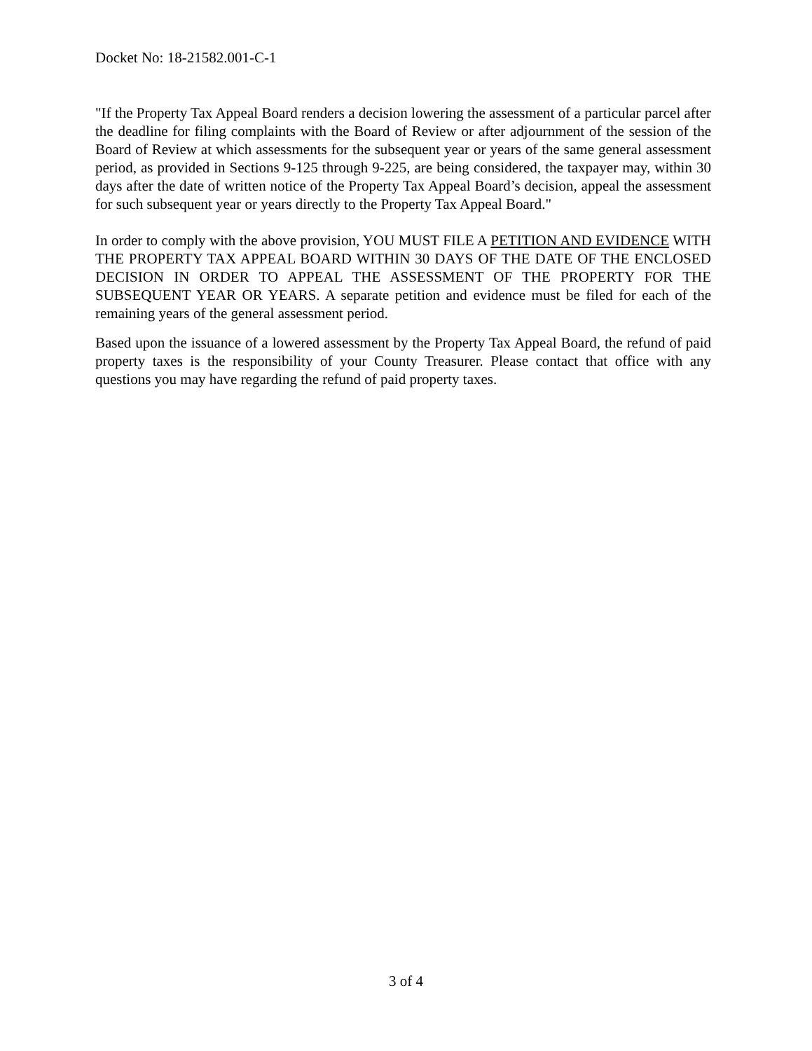Docket No: 18-21582.001-C-1
"If the Property Tax Appeal Board renders a decision lowering the assessment of a particular parcel after the deadline for filing complaints with the Board of Review or after adjournment of the session of the Board of Review at which assessments for the subsequent year or years of the same general assessment period, as provided in Sections 9-125 through 9-225, are being considered, the taxpayer may, within 30 days after the date of written notice of the Property Tax Appeal Board’s decision, appeal the assessment for such subsequent year or years directly to the Property Tax Appeal Board."
In order to comply with the above provision, YOU MUST FILE A PETITION AND EVIDENCE WITH THE PROPERTY TAX APPEAL BOARD WITHIN 30 DAYS OF THE DATE OF THE ENCLOSED DECISION IN ORDER TO APPEAL THE ASSESSMENT OF THE PROPERTY FOR THE SUBSEQUENT YEAR OR YEARS. A separate petition and evidence must be filed for each of the remaining years of the general assessment period.
Based upon the issuance of a lowered assessment by the Property Tax Appeal Board, the refund of paid property taxes is the responsibility of your County Treasurer. Please contact that office with any questions you may have regarding the refund of paid property taxes.
3 of 4